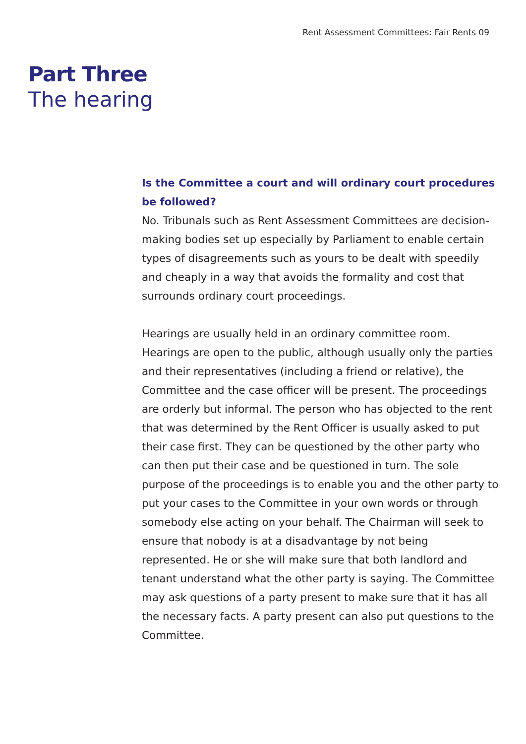Rent Assessment Committees: Fair Rents 09
Part Three
The hearing
Is the Committee a court and will ordinary court procedures
be followed?
No. Tribunals such as Rent Assessment Committees are decision-making bodies set up especially by Parliament to enable certain types of disagreements such as yours to be dealt with speedily and cheaply in a way that avoids the formality and cost that surrounds ordinary court proceedings.
Hearings are usually held in an ordinary committee room. Hearings are open to the public, although usually only the parties and their representatives (including a friend or relative), the Committee and the case officer will be present. The proceedings are orderly but informal. The person who has objected to the rent that was determined by the Rent Officer is usually asked to put their case first. They can be questioned by the other party who can then put their case and be questioned in turn. The sole purpose of the proceedings is to enable you and the other party to put your cases to the Committee in your own words or through somebody else acting on your behalf. The Chairman will seek to ensure that nobody is at a disadvantage by not being represented. He or she will make sure that both landlord and tenant understand what the other party is saying. The Committee may ask questions of a party present to make sure that it has all the necessary facts. A party present can also put questions to the Committee.